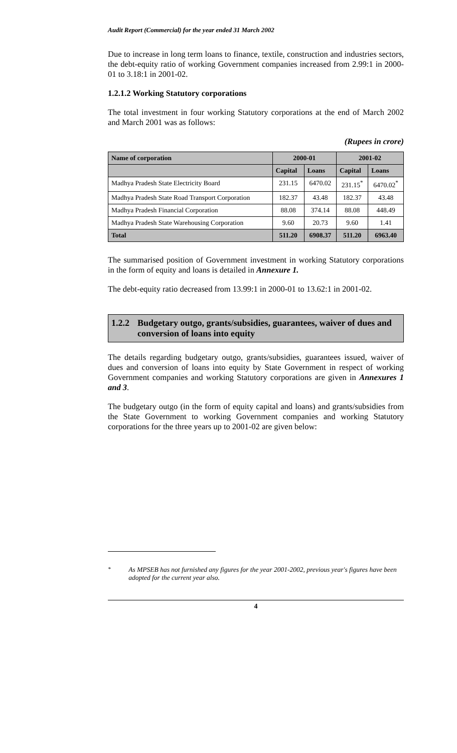Audit Report (Commercial) for the year ended 31 March 2002
Due to increase in long term loans to finance, textile, construction and industries sectors, the debt-equity ratio of working Government companies increased from 2.99:1 in 2000-01 to 3.18:1 in 2001-02.
1.2.1.2 Working Statutory corporations
The total investment in four working Statutory corporations at the end of March 2002 and March 2001 was as follows:
(Rupees in crore)
| Name of corporation | 2000-01 | | 2001-02 | |
| --- | --- | --- | --- | --- |
| | Capital | Loans | Capital | Loans |
| Madhya Pradesh State Electricity Board | 231.15 | 6470.02 | 231.15<sup>*</sup> | 6470.02<sup>*</sup> |
| Madhya Pradesh State Road Transport Corporation | 182.37 | 43.48 | 182.37 | 43.48 |
| Madhya Pradesh Financial Corporation | 88.08 | 374.14 | 88.08 | 448.49 |
| Madhya Pradesh State Warehousing Corporation | 9.60 | 20.73 | 9.60 | 1.41 |
| Total | 511.20 | 6908.37 | 511.20 | 6963.40 |
The summarised position of Government investment in working Statutory corporations in the form of equity and loans is detailed in Annexure 1.
The debt-equity ratio decreased from 13.99:1 in 2000-01 to 13.62:1 in 2001-02.
1.2.2 Budgetary outgo, grants/subsidies, guarantees, waiver of dues and conversion of loans into equity
The details regarding budgetary outgo, grants/subsidies, guarantees issued, waiver of dues and conversion of loans into equity by State Government in respect of working Government companies and working Statutory corporations are given in Annexures 1 and 3.
The budgetary outgo (in the form of equity capital and loans) and grants/subsidies from the State Government to working Government companies and working Statutory corporations for the three years up to 2001-02 are given below:
<sup>*</sup> As MPSEB has not furnished any figures for the year 2001-2002, previous year's figures have been adopted for the current year also.
4